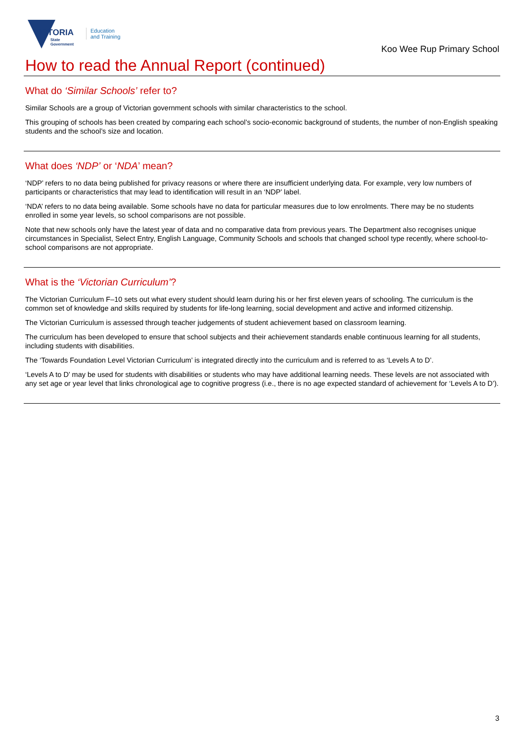VICTORIA
State
Government
Education
and Training
Koo Wee Rup Primary School
How to read the Annual Report (continued)
What do ‘Similar Schools’ refer to?
Similar Schools are a group of Victorian government schools with similar characteristics to the school.
This grouping of schools has been created by comparing each school’s socio-economic background of students, the number of non-English speaking students and the school’s size and location.
What does ‘NDP’ or ‘NDA’ mean?
‘NDP’ refers to no data being published for privacy reasons or where there are insufficient underlying data. For example, very low numbers of participants or characteristics that may lead to identification will result in an ‘NDP’ label.
‘NDA’ refers to no data being available. Some schools have no data for particular measures due to low enrolments. There may be no students enrolled in some year levels, so school comparisons are not possible.
Note that new schools only have the latest year of data and no comparative data from previous years. The Department also recognises unique circumstances in Specialist, Select Entry, English Language, Community Schools and schools that changed school type recently, where school-to-school comparisons are not appropriate.
What is the ‘Victorian Curriculum’?
The Victorian Curriculum F–10 sets out what every student should learn during his or her first eleven years of schooling. The curriculum is the common set of knowledge and skills required by students for life-long learning, social development and active and informed citizenship.
The Victorian Curriculum is assessed through teacher judgements of student achievement based on classroom learning.
The curriculum has been developed to ensure that school subjects and their achievement standards enable continuous learning for all students, including students with disabilities.
The ‘Towards Foundation Level Victorian Curriculum’ is integrated directly into the curriculum and is referred to as ‘Levels A to D’.
‘Levels A to D’ may be used for students with disabilities or students who may have additional learning needs. These levels are not associated with any set age or year level that links chronological age to cognitive progress (i.e., there is no age expected standard of achievement for ‘Levels A to D’).
3